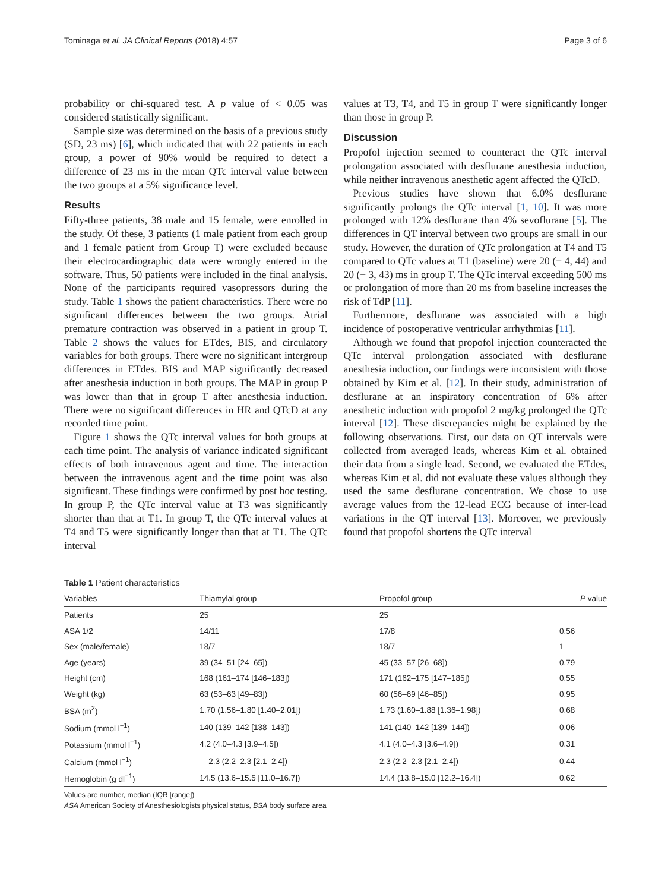Tominaga et al. JA Clinical Reports (2018) 4:57 Page 3 of 6
probability or chi-squared test. A p value of < 0.05 was considered statistically significant.
Sample size was determined on the basis of a previous study (SD, 23 ms) [6], which indicated that with 22 patients in each group, a power of 90% would be required to detect a difference of 23 ms in the mean QTc interval value between the two groups at a 5% significance level.
Results
Fifty-three patients, 38 male and 15 female, were enrolled in the study. Of these, 3 patients (1 male patient from each group and 1 female patient from Group T) were excluded because their electrocardiographic data were wrongly entered in the software. Thus, 50 patients were included in the final analysis. None of the participants required vasopressors during the study. Table 1 shows the patient characteristics. There were no significant differences between the two groups. Atrial premature contraction was observed in a patient in group T. Table 2 shows the values for ETdes, BIS, and circulatory variables for both groups. There were no significant intergroup differences in ETdes. BIS and MAP significantly decreased after anesthesia induction in both groups. The MAP in group P was lower than that in group T after anesthesia induction. There were no significant differences in HR and QTcD at any recorded time point.
Figure 1 shows the QTc interval values for both groups at each time point. The analysis of variance indicated significant effects of both intravenous agent and time. The interaction between the intravenous agent and the time point was also significant. These findings were confirmed by post hoc testing. In group P, the QTc interval value at T3 was significantly shorter than that at T1. In group T, the QTc interval values at T4 and T5 were significantly longer than that at T1. The QTc interval
values at T3, T4, and T5 in group T were significantly longer than those in group P.
Discussion
Propofol injection seemed to counteract the QTc interval prolongation associated with desflurane anesthesia induction, while neither intravenous anesthetic agent affected the QTcD.
Previous studies have shown that 6.0% desflurane significantly prolongs the QTc interval [1, 10]. It was more prolonged with 12% desflurane than 4% sevoflurane [5]. The differences in QT interval between two groups are small in our study. However, the duration of QTc prolongation at T4 and T5 compared to QTc values at T1 (baseline) were 20 (− 4, 44) and 20 (− 3, 43) ms in group T. The QTc interval exceeding 500 ms or prolongation of more than 20 ms from baseline increases the risk of TdP [11].
Furthermore, desflurane was associated with a high incidence of postoperative ventricular arrhythmias [11].
Although we found that propofol injection counteracted the QTc interval prolongation associated with desflurane anesthesia induction, our findings were inconsistent with those obtained by Kim et al. [12]. In their study, administration of desflurane at an inspiratory concentration of 6% after anesthetic induction with propofol 2 mg/kg prolonged the QTc interval [12]. These discrepancies might be explained by the following observations. First, our data on QT intervals were collected from averaged leads, whereas Kim et al. obtained their data from a single lead. Second, we evaluated the ETdes, whereas Kim et al. did not evaluate these values although they used the same desflurane concentration. We chose to use average values from the 12-lead ECG because of inter-lead variations in the QT interval [13]. Moreover, we previously found that propofol shortens the QTc interval
Table 1 Patient characteristics
| Variables | Thiamylal group | Propofol group | P value |
| --- | --- | --- | --- |
| Patients | 25 | 25 | |
| ASA 1/2 | 14/11 | 17/8 | 0.56 |
| Sex (male/female) | 18/7 | 18/7 | 1 |
| Age (years) | 39 (34–51 [24–65]) | 45 (33–57 [26–68]) | 0.79 |
| Height (cm) | 168 (161–174 [146–183]) | 171 (162–175 [147–185]) | 0.55 |
| Weight (kg) | 63 (53–63 [49–83]) | 60 (56–69 [46–85]) | 0.95 |
| BSA (m<sup>2</sup>) | 1.70 (1.56–1.80 [1.40–2.01]) | 1.73 (1.60–1.88 [1.36–1.98]) | 0.68 |
| Sodium (mmol l<sup>−1</sup>) | 140 (139–142 [138–143]) | 141 (140–142 [139–144]) | 0.06 |
| Potassium (mmol l<sup>−1</sup>) | 4.2 (4.0–4.3 [3.9–4.5]) | 4.1 (4.0–4.3 [3.6–4.9]) | 0.31 |
| Calcium (mmol l<sup>−1</sup>) | 2.3 (2.2–2.3 [2.1–2.4]) | 2.3 (2.2–2.3 [2.1–2.4]) | 0.44 |
| Hemoglobin (g dl<sup>−1</sup>) | 14.5 (13.6–15.5 [11.0–16.7]) | 14.4 (13.8–15.0 [12.2–16.4]) | 0.62 |
Values are number, median (IQR [range])
ASA American Society of Anesthesiologists physical status, BSA body surface area